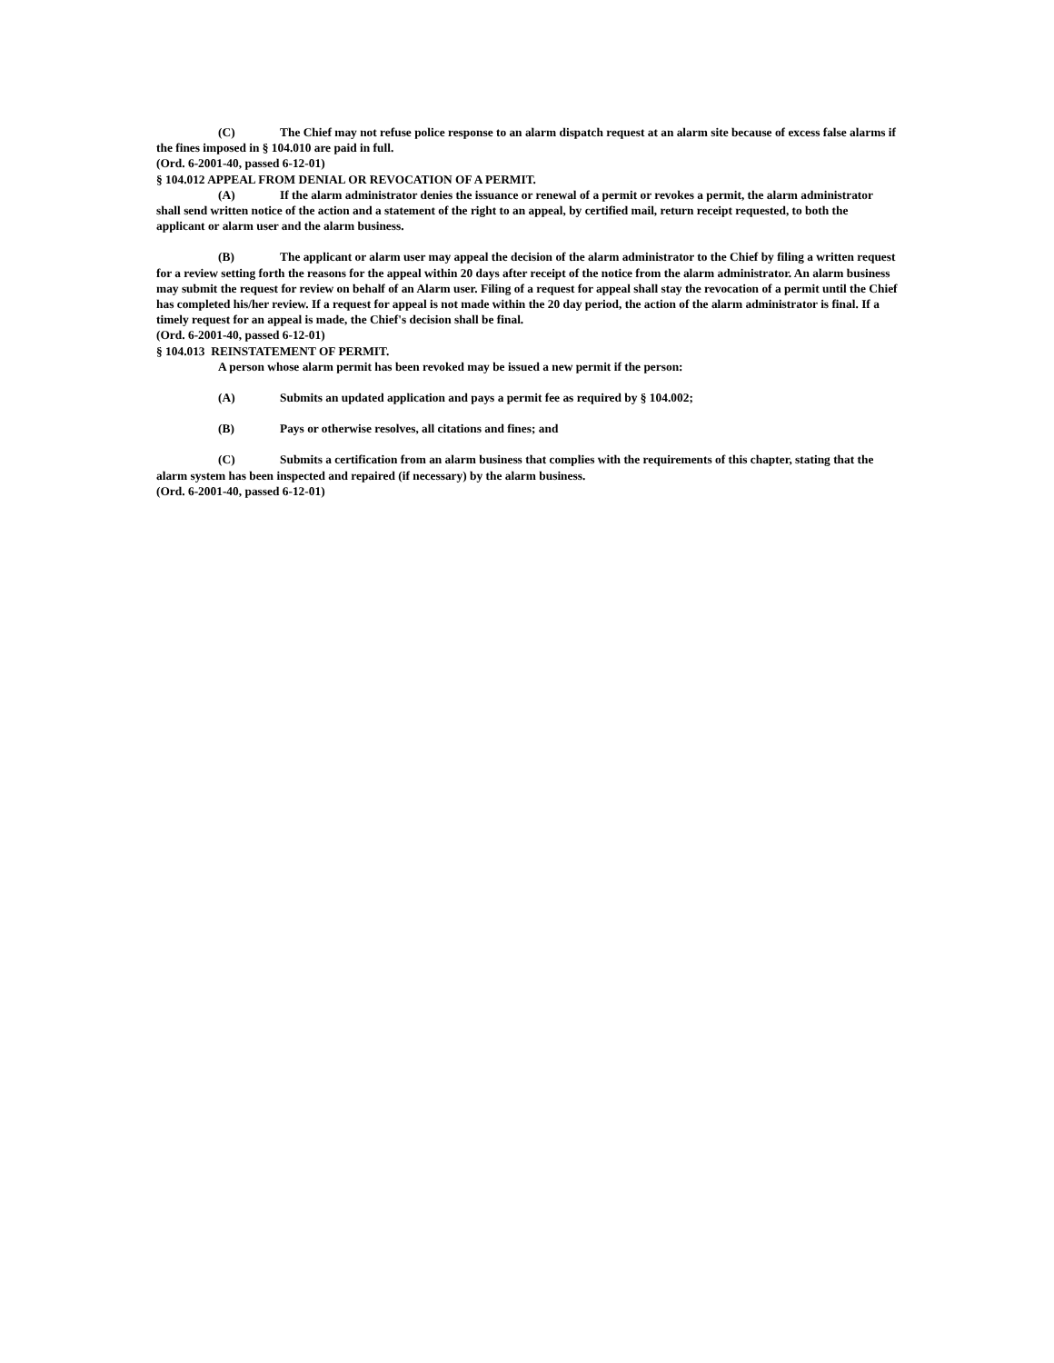(C) The Chief may not refuse police response to an alarm dispatch request at an alarm site because of excess false alarms if the fines imposed in § 104.010 are paid in full.
(Ord. 6-2001-40, passed 6-12-01)
§ 104.012 APPEAL FROM DENIAL OR REVOCATION OF A PERMIT.
(A) If the alarm administrator denies the issuance or renewal of a permit or revokes a permit, the alarm administrator shall send written notice of the action and a statement of the right to an appeal, by certified mail, return receipt requested, to both the applicant or alarm user and the alarm business.
(B) The applicant or alarm user may appeal the decision of the alarm administrator to the Chief by filing a written request for a review setting forth the reasons for the appeal within 20 days after receipt of the notice from the alarm administrator. An alarm business may submit the request for review on behalf of an Alarm user. Filing of a request for appeal shall stay the revocation of a permit until the Chief has completed his/her review. If a request for appeal is not made within the 20 day period, the action of the alarm administrator is final. If a timely request for an appeal is made, the Chief's decision shall be final.
(Ord. 6-2001-40, passed 6-12-01)
§ 104.013 REINSTATEMENT OF PERMIT.
A person whose alarm permit has been revoked may be issued a new permit if the person:
(A) Submits an updated application and pays a permit fee as required by § 104.002;
(B) Pays or otherwise resolves, all citations and fines; and
(C) Submits a certification from an alarm business that complies with the requirements of this chapter, stating that the alarm system has been inspected and repaired (if necessary) by the alarm business.
(Ord. 6-2001-40, passed 6-12-01)